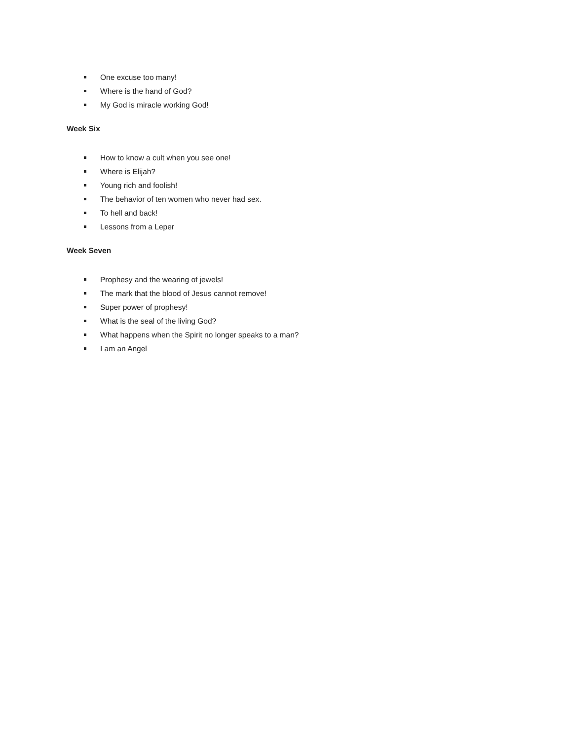One excuse too many!
Where is the hand of God?
My God is miracle working God!
Week Six
How to know a cult when you see one!
Where is Elijah?
Young rich and foolish!
The behavior of ten women who never had sex.
To hell and back!
Lessons from a Leper
Week Seven
Prophesy and the wearing of jewels!
The mark that the blood of Jesus cannot remove!
Super power of prophesy!
What is the seal of the living God?
What happens when the Spirit no longer speaks to a man?
I am an Angel